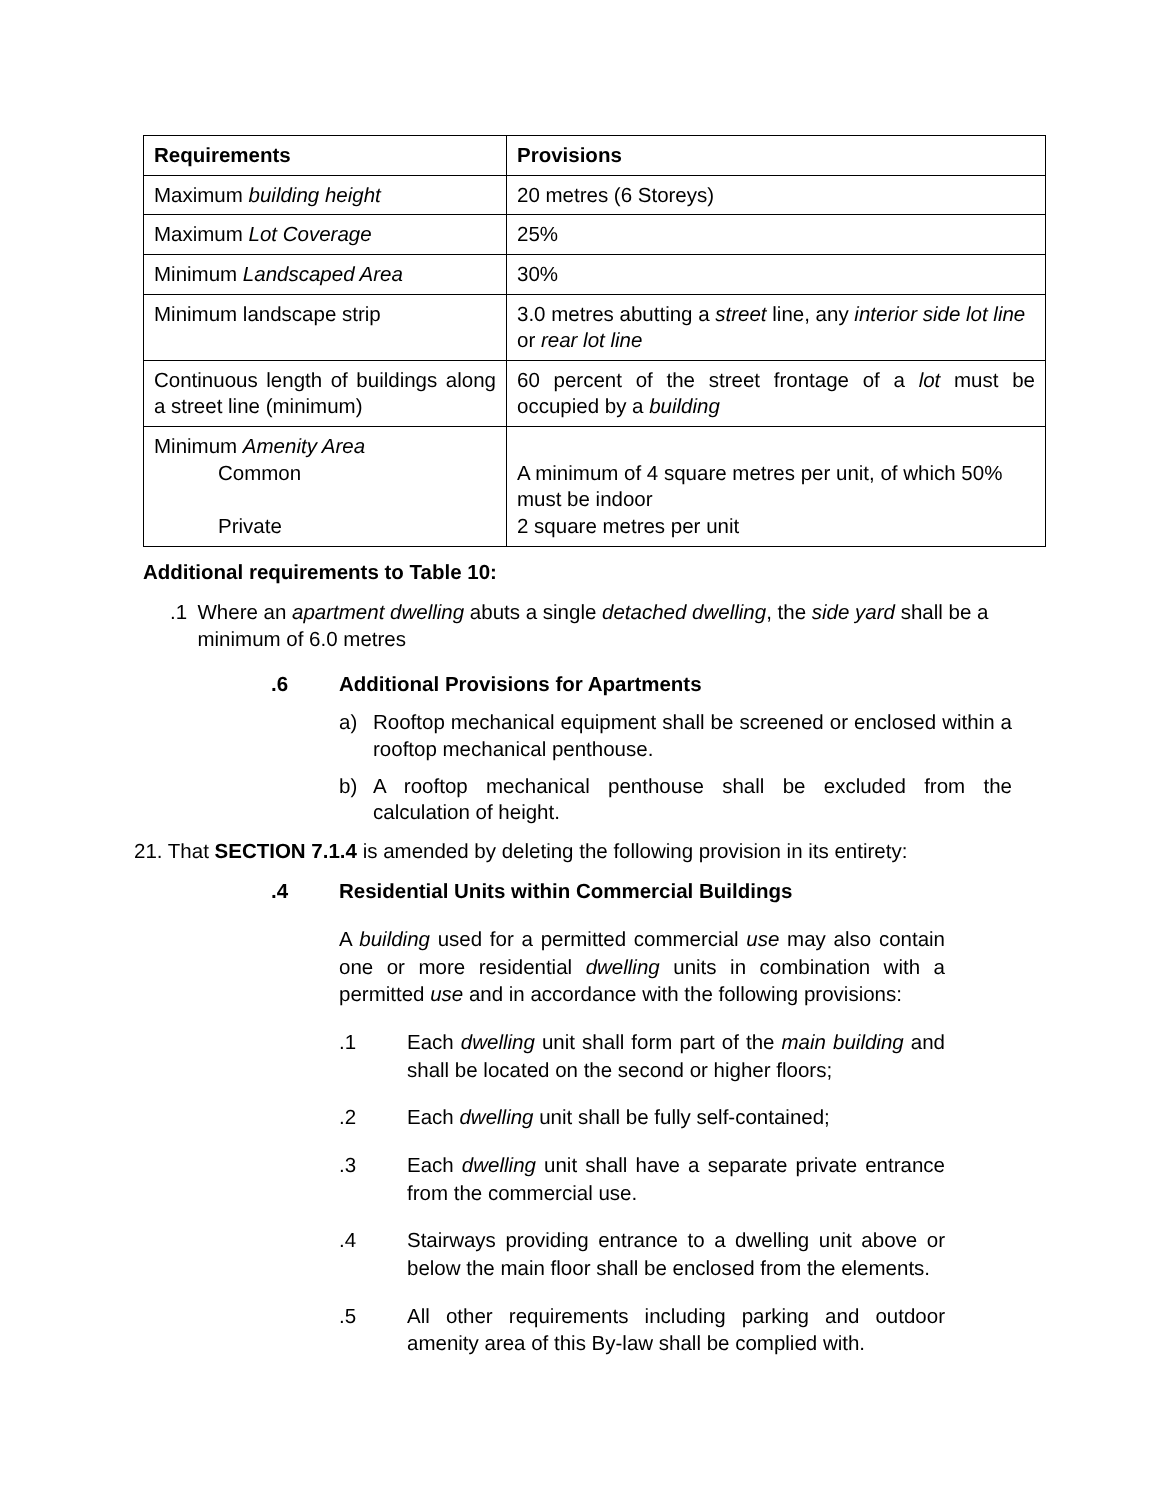| Requirements | Provisions |
| --- | --- |
| Maximum building height | 20 metres (6 Storeys) |
| Maximum Lot Coverage | 25% |
| Minimum Landscaped Area | 30% |
| Minimum landscape strip | 3.0 metres abutting a street line, any interior side lot line or rear lot line |
| Continuous length of buildings along a street line (minimum) | 60 percent of the street frontage of a lot must be occupied by a building |
| Minimum Amenity Area Common Private | A minimum of 4 square metres per unit, of which 50% must be indoor 2 square metres per unit |
Additional requirements to Table 10:
.1 Where an apartment dwelling abuts a single detached dwelling, the side yard shall be a minimum of 6.0 metres
.6 Additional Provisions for Apartments
a) Rooftop mechanical equipment shall be screened or enclosed within a rooftop mechanical penthouse.
b) A rooftop mechanical penthouse shall be excluded from the calculation of height.
21. That SECTION 7.1.4 is amended by deleting the following provision in its entirety:
.4 Residential Units within Commercial Buildings
A building used for a permitted commercial use may also contain one or more residential dwelling units in combination with a permitted use and in accordance with the following provisions:
.1 Each dwelling unit shall form part of the main building and shall be located on the second or higher floors;
.2 Each dwelling unit shall be fully self-contained;
.3 Each dwelling unit shall have a separate private entrance from the commercial use.
.4 Stairways providing entrance to a dwelling unit above or below the main floor shall be enclosed from the elements.
.5 All other requirements including parking and outdoor amenity area of this By-law shall be complied with.